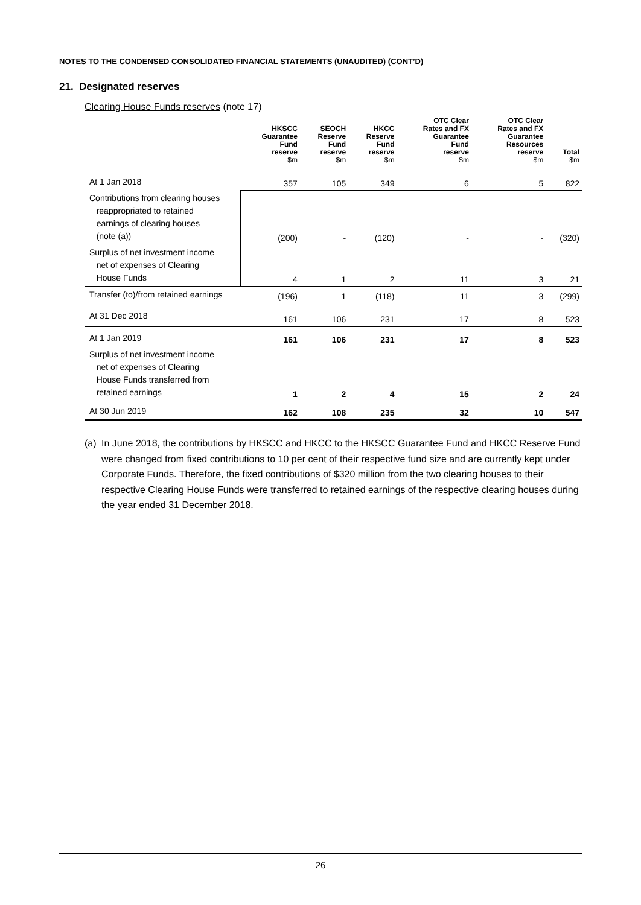NOTES TO THE CONDENSED CONSOLIDATED FINANCIAL STATEMENTS (UNAUDITED) (CONT’D)
21. Designated reserves
Clearing House Funds reserves (note 17)
| | HKSCC Guarantee Fund reserve $m | SEOCH Reserve Fund reserve $m | HKCC Reserve Fund reserve $m | OTC Clear Rates and FX Guarantee Fund reserve $m | OTC Clear Rates and FX Guarantee Resources reserve $m | Total $m |
| --- | --- | --- | --- | --- | --- | --- |
| At 1 Jan 2018 | 357 | 105 | 349 | 6 | 5 | 822 |
| Contributions from clearing houses reappropriated to retained earnings of clearing houses (note (a)) | (200) | - | (120) | - | - | (320) |
| Surplus of net investment income net of expenses of Clearing House Funds | 4 | 1 | 2 | 11 | 3 | 21 |
| Transfer (to)/from retained earnings | (196) | 1 | (118) | 11 | 3 | (299) |
| At 31 Dec 2018 | 161 | 106 | 231 | 17 | 8 | 523 |
| At 1 Jan 2019 | 161 | 106 | 231 | 17 | 8 | 523 |
| Surplus of net investment income net of expenses of Clearing House Funds transferred from retained earnings | 1 | 2 | 4 | 15 | 2 | 24 |
| At 30 Jun 2019 | 162 | 108 | 235 | 32 | 10 | 547 |
(a)
In June 2018, the contributions by HKSCC and HKCC to the HKSCC Guarantee Fund and HKCC Reserve Fund were changed from fixed contributions to 10 per cent of their respective fund size and are currently kept under Corporate Funds. Therefore, the fixed contributions of $320 million from the two clearing houses to their respective Clearing House Funds were transferred to retained earnings of the respective clearing houses during the year ended 31 December 2018.
26